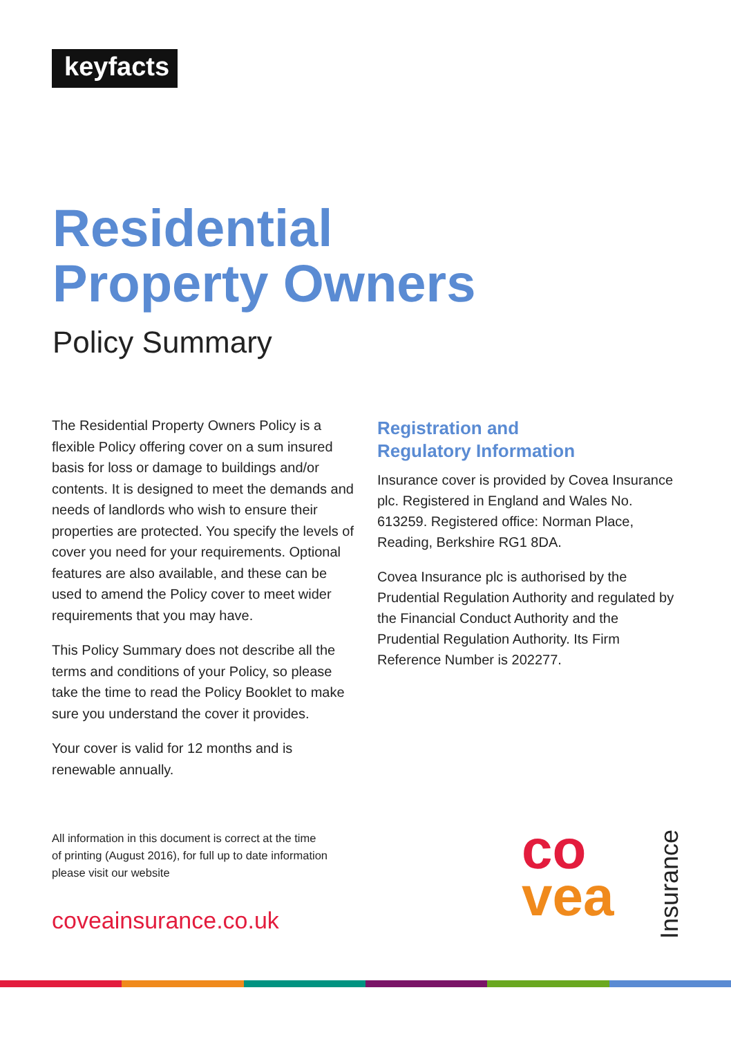keyfacts
Residential
Property Owners
Policy Summary
The Residential Property Owners Policy is a flexible Policy offering cover on a sum insured basis for loss or damage to buildings and/or contents. It is designed to meet the demands and needs of landlords who wish to ensure their properties are protected. You specify the levels of cover you need for your requirements. Optional features are also available, and these can be used to amend the Policy cover to meet wider requirements that you may have.
This Policy Summary does not describe all the terms and conditions of your Policy, so please take the time to read the Policy Booklet to make sure you understand the cover it provides.
Your cover is valid for 12 months and is renewable annually.
Registration and
Regulatory Information
Insurance cover is provided by Covea Insurance plc. Registered in England and Wales No. 613259. Registered office: Norman Place, Reading, Berkshire RG1 8DA.
Covea Insurance plc is authorised by the Prudential Regulation Authority and regulated by the Financial Conduct Authority and the Prudential Regulation Authority. Its Firm Reference Number is 202277.
All information in this document is correct at the time of printing (August 2016), for full up to date information please visit our website
coveainsurance.co.uk
co
vea
Insurance